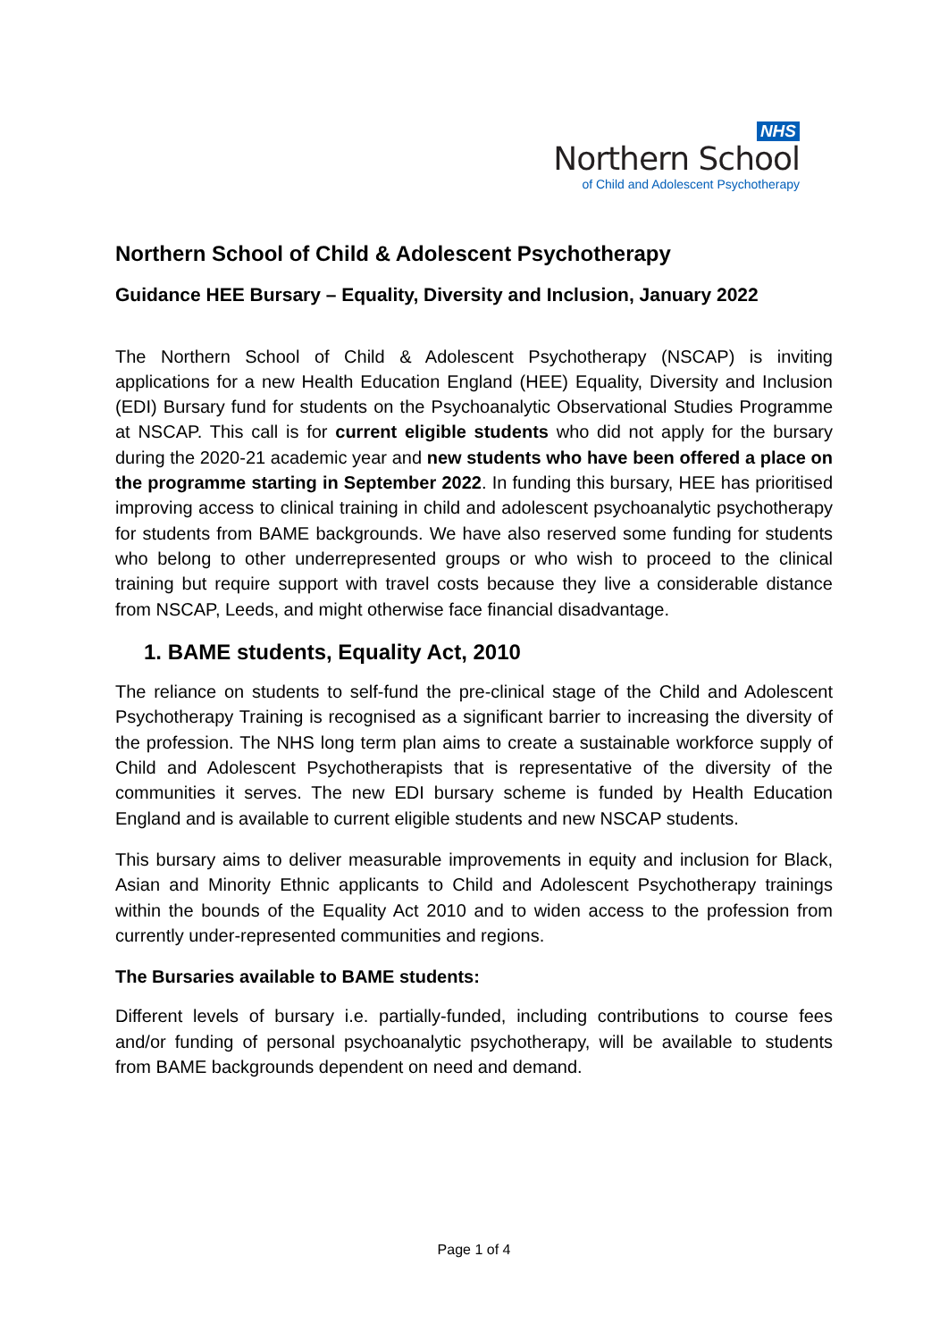NHS
Northern School
of Child and Adolescent Psychotherapy
Northern School of Child & Adolescent Psychotherapy
Guidance HEE Bursary – Equality, Diversity and Inclusion, January 2022
The Northern School of Child & Adolescent Psychotherapy (NSCAP) is inviting applications for a new Health Education England (HEE) Equality, Diversity and Inclusion (EDI) Bursary fund for students on the Psychoanalytic Observational Studies Programme at NSCAP. This call is for current eligible students who did not apply for the bursary during the 2020-21 academic year and new students who have been offered a place on the programme starting in September 2022. In funding this bursary, HEE has prioritised improving access to clinical training in child and adolescent psychoanalytic psychotherapy for students from BAME backgrounds. We have also reserved some funding for students who belong to other underrepresented groups or who wish to proceed to the clinical training but require support with travel costs because they live a considerable distance from NSCAP, Leeds, and might otherwise face financial disadvantage.
1. BAME students, Equality Act, 2010
The reliance on students to self-fund the pre-clinical stage of the Child and Adolescent Psychotherapy Training is recognised as a significant barrier to increasing the diversity of the profession. The NHS long term plan aims to create a sustainable workforce supply of Child and Adolescent Psychotherapists that is representative of the diversity of the communities it serves. The new EDI bursary scheme is funded by Health Education England and is available to current eligible students and new NSCAP students.
This bursary aims to deliver measurable improvements in equity and inclusion for Black, Asian and Minority Ethnic applicants to Child and Adolescent Psychotherapy trainings within the bounds of the Equality Act 2010 and to widen access to the profession from currently under-represented communities and regions.
The Bursaries available to BAME students:
Different levels of bursary i.e. partially-funded, including contributions to course fees and/or funding of personal psychoanalytic psychotherapy, will be available to students from BAME backgrounds dependent on need and demand.
Page 1 of 4